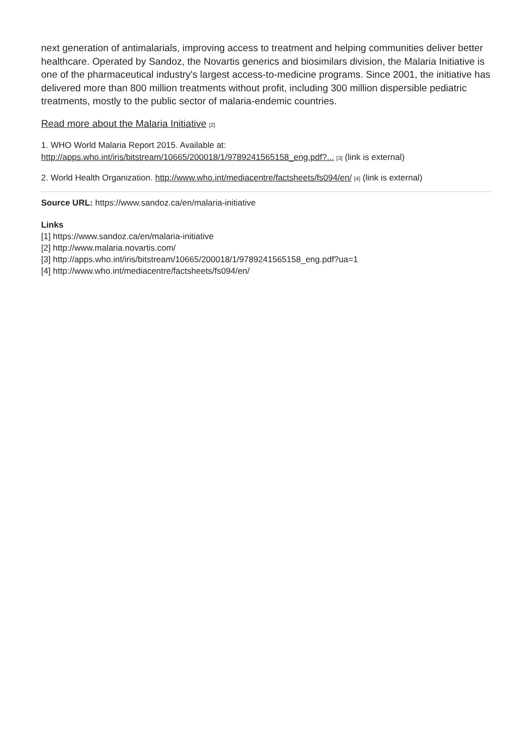next generation of antimalarials, improving access to treatment and helping communities deliver better healthcare. Operated by Sandoz, the Novartis generics and biosimilars division, the Malaria Initiative is one of the pharmaceutical industry's largest access-to-medicine programs. Since 2001, the initiative has delivered more than 800 million treatments without profit, including 300 million dispersible pediatric treatments, mostly to the public sector of malaria-endemic countries.
Read more about the Malaria Initiative [2]
1. WHO World Malaria Report 2015. Available at:
http://apps.who.int/iris/bitstream/10665/200018/1/9789241565158_eng.pdf?... [3] (link is external)
2. World Health Organization. http://www.who.int/mediacentre/factsheets/fs094/en/ [4] (link is external)
Source URL: https://www.sandoz.ca/en/malaria-initiative
Links
[1] https://www.sandoz.ca/en/malaria-initiative
[2] http://www.malaria.novartis.com/
[3] http://apps.who.int/iris/bitstream/10665/200018/1/9789241565158_eng.pdf?ua=1
[4] http://www.who.int/mediacentre/factsheets/fs094/en/